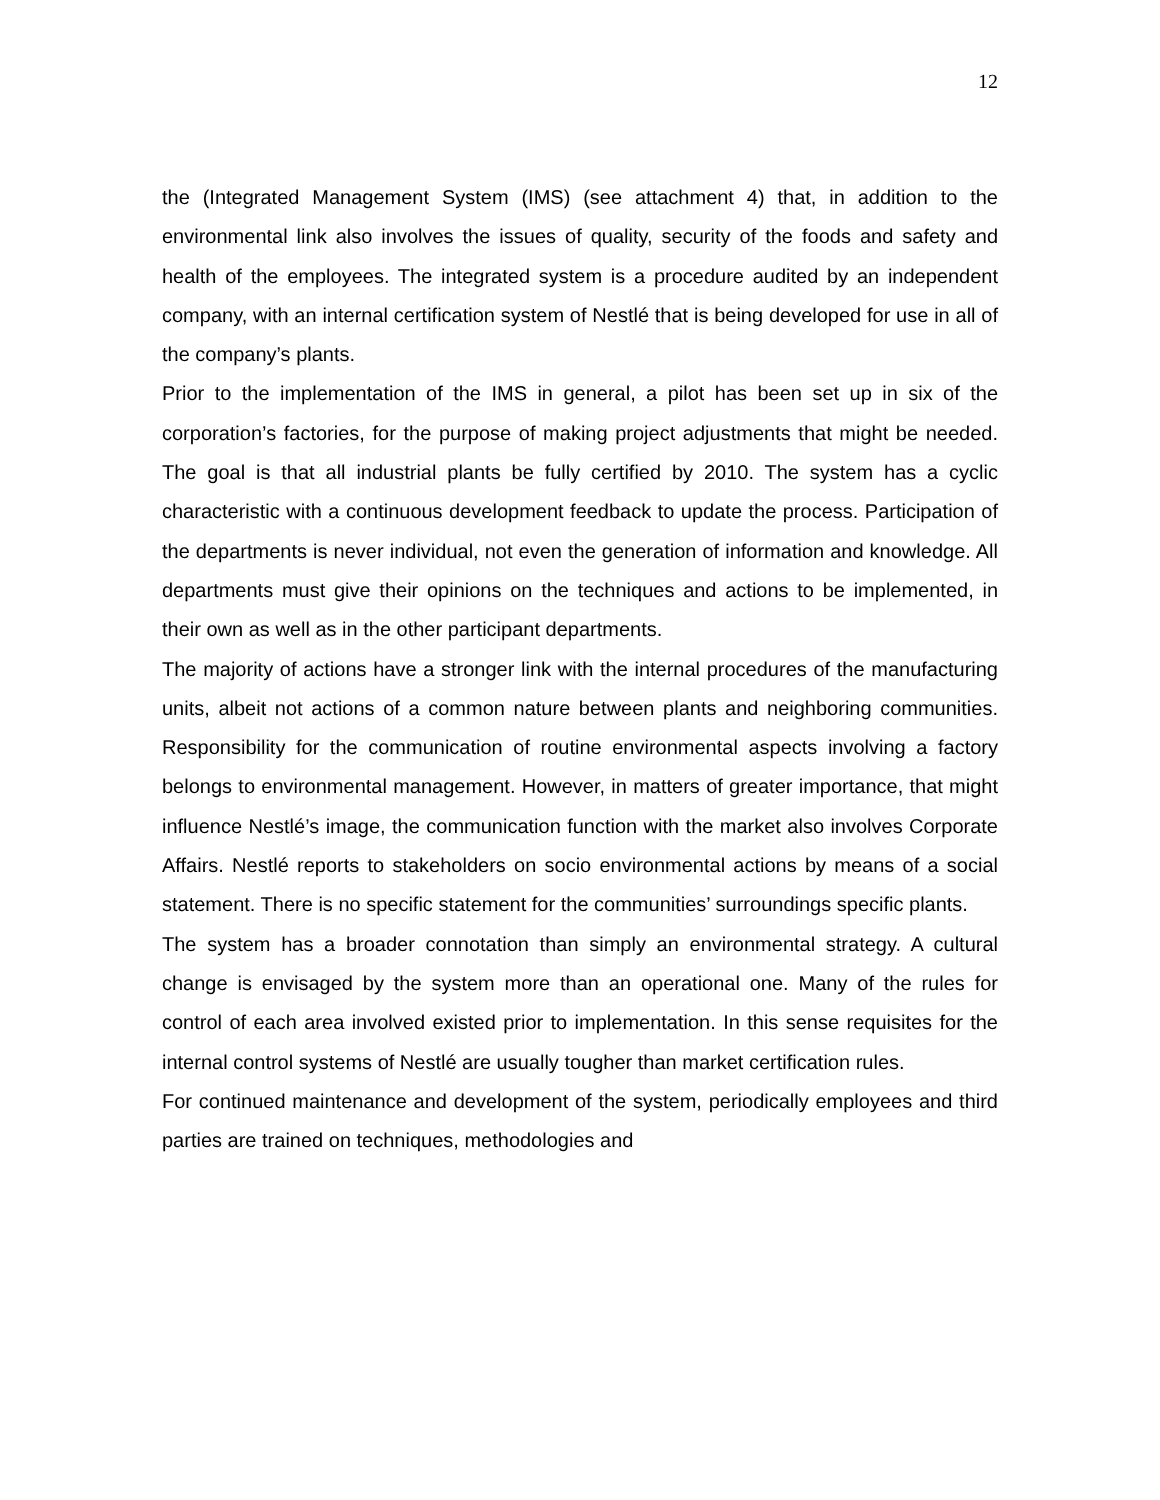12
the (Integrated Management System (IMS) (see attachment 4) that, in addition to the environmental link also involves the issues of quality, security of the foods and safety and health of the employees. The integrated system is a procedure audited by an independent company, with an internal certification system of Nestlé that is being developed for use in all of the company’s plants.
Prior to the implementation of the IMS in general, a pilot has been set up in six of the corporation’s factories, for the purpose of making project adjustments that might be needed. The goal is that all industrial plants be fully certified by 2010. The system has a cyclic characteristic with a continuous development feedback to update the process. Participation of the departments is never individual, not even the generation of information and knowledge. All departments must give their opinions on the techniques and actions to be implemented, in their own as well as in the other participant departments.
The majority of actions have a stronger link with the internal procedures of the manufacturing units, albeit not actions of a common nature between plants and neighboring communities. Responsibility for the communication of routine environmental aspects involving a factory belongs to environmental management. However, in matters of greater importance, that might influence Nestlé’s image, the communication function with the market also involves Corporate Affairs. Nestlé reports to stakeholders on socio environmental actions by means of a social statement. There is no specific statement for the communities’ surroundings specific plants.
The system has a broader connotation than simply an environmental strategy. A cultural change is envisaged by the system more than an operational one. Many of the rules for control of each area involved existed prior to implementation. In this sense requisites for the internal control systems of Nestlé are usually tougher than market certification rules.
For continued maintenance and development of the system, periodically employees and third parties are trained on techniques, methodologies and